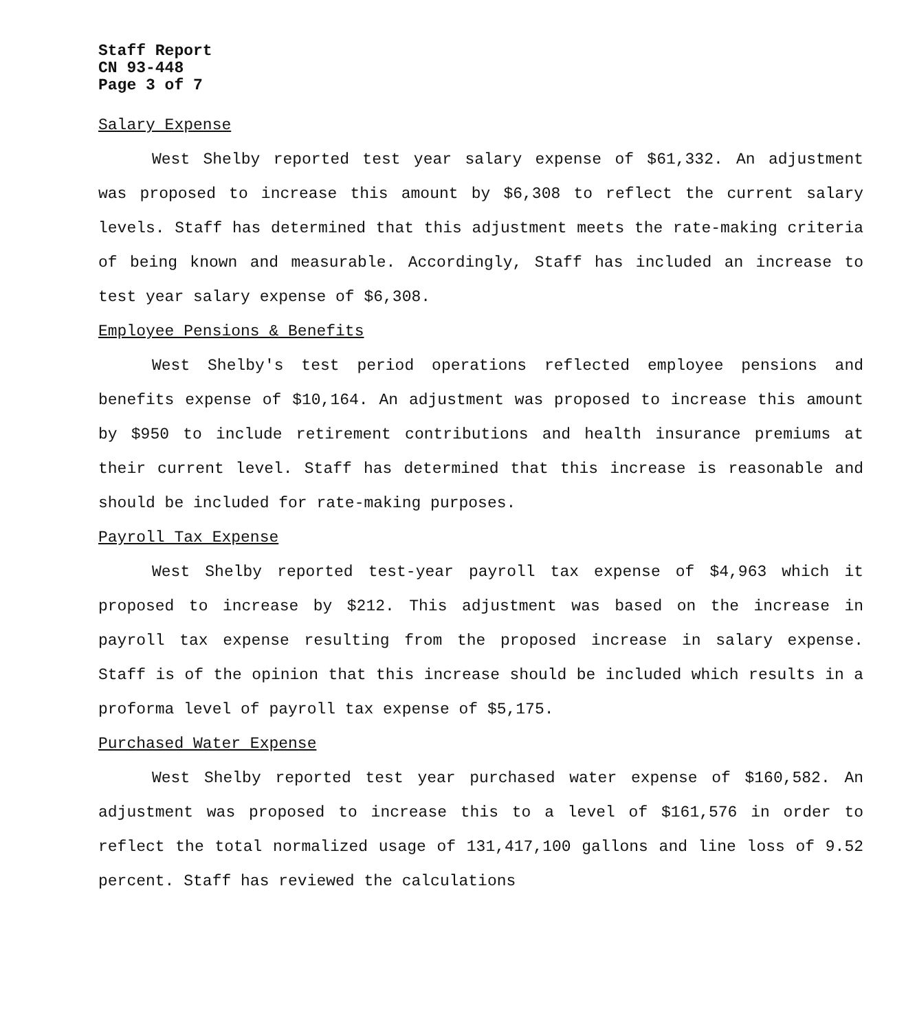Staff Report
CN 93-448
Page 3 of 7
Salary Expense
West Shelby reported test year salary expense of $61,332. An adjustment was proposed to increase this amount by $6,308 to reflect the current salary levels. Staff has determined that this adjustment meets the rate-making criteria of being known and measurable. Accordingly, Staff has included an increase to test year salary expense of $6,308.
Employee Pensions & Benefits
West Shelby's test period operations reflected employee pensions and benefits expense of $10,164. An adjustment was proposed to increase this amount by $950 to include retirement contributions and health insurance premiums at their current level. Staff has determined that this increase is reasonable and should be included for rate-making purposes.
Payroll Tax Expense
West Shelby reported test-year payroll tax expense of $4,963 which it proposed to increase by $212. This adjustment was based on the increase in payroll tax expense resulting from the proposed increase in salary expense. Staff is of the opinion that this increase should be included which results in a proforma level of payroll tax expense of $5,175.
Purchased Water Expense
West Shelby reported test year purchased water expense of $160,582. An adjustment was proposed to increase this to a level of $161,576 in order to reflect the total normalized usage of 131,417,100 gallons and line loss of 9.52 percent. Staff has reviewed the calculations